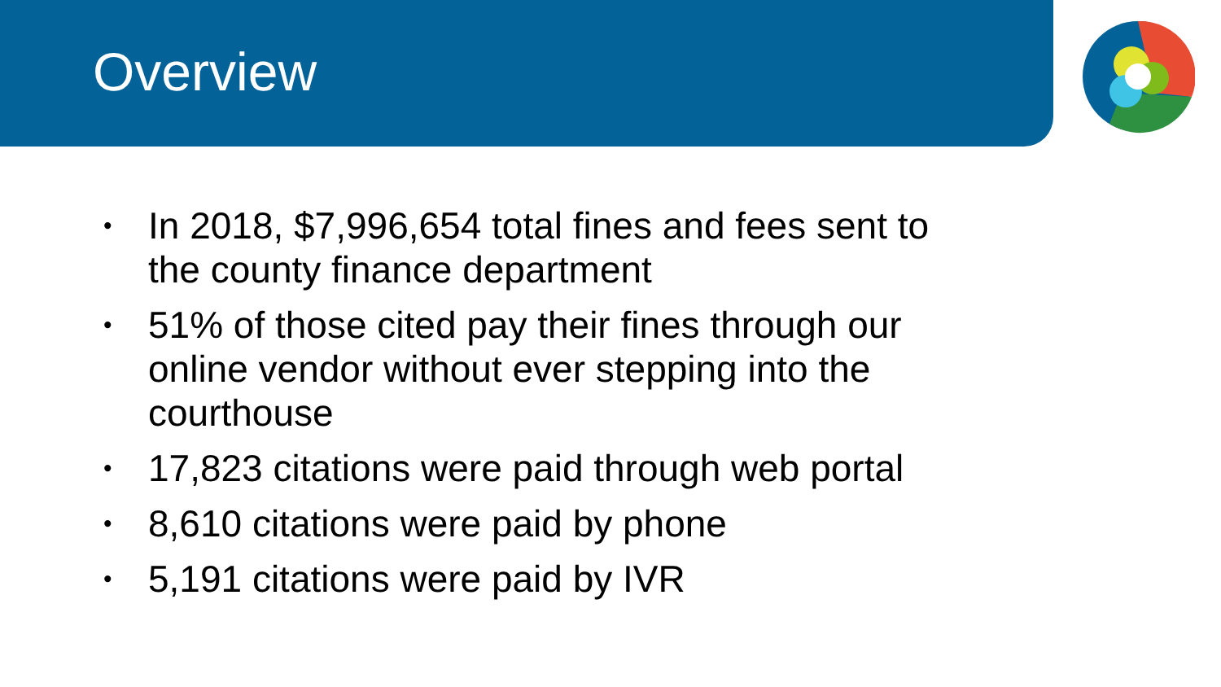Overview
• In 2018, $7,996,654 total fines and fees sent to the county finance department
• 51% of those cited pay their fines through our online vendor without ever stepping into the courthouse
• 17,823 citations were paid through web portal
• 8,610 citations were paid by phone
• 5,191 citations were paid by IVR